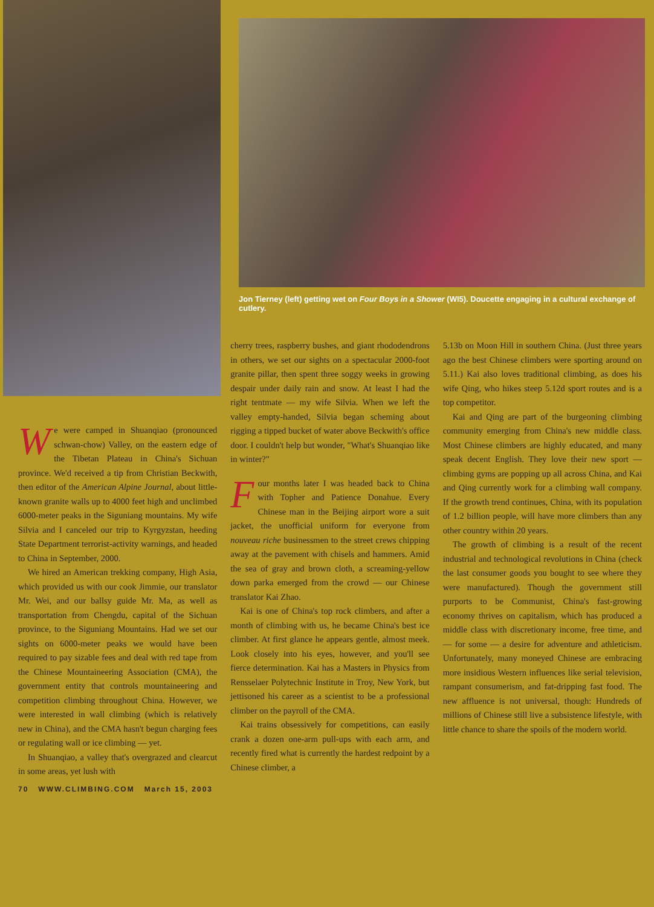Jon Tierney (left) getting wet on Four Boys in a Shower (WI5). Doucette engaging in a cultural exchange of cutlery.
We were camped in Shuanqiao (pronounced schwan-chow) Valley, on the eastern edge of the Tibetan Plateau in China's Sichuan province. We'd received a tip from Christian Beckwith, then editor of the American Alpine Journal, about little-known granite walls up to 4000 feet high and unclimbed 6000-meter peaks in the Siguniang mountains. My wife Silvia and I canceled our trip to Kyrgyzstan, heeding State Department terrorist-activity warnings, and headed to China in September, 2000.
We hired an American trekking company, High Asia, which provided us with our cook Jimmie, our translator Mr. Wei, and our ballsy guide Mr. Ma, as well as transportation from Chengdu, capital of the Sichuan province, to the Siguniang Mountains. Had we set our sights on 6000-meter peaks we would have been required to pay sizable fees and deal with red tape from the Chinese Mountaineering Association (CMA), the government entity that controls mountaineering and competition climbing throughout China. However, we were interested in wall climbing (which is relatively new in China), and the CMA hasn't begun charging fees or regulating wall or ice climbing — yet.
In Shuanqiao, a valley that's overgrazed and clearcut in some areas, yet lush with
cherry trees, raspberry bushes, and giant rhododendrons in others, we set our sights on a spectacular 2000-foot granite pillar, then spent three soggy weeks in growing despair under daily rain and snow. At least I had the right tentmate — my wife Silvia. When we left the valley empty-handed, Silvia began scheming about rigging a tipped bucket of water above Beckwith's office door. I couldn't help but wonder, "What's Shuanqiao like in winter?"
Four months later I was headed back to China with Topher and Patience Donahue. Every Chinese man in the Beijing airport wore a suit jacket, the unofficial uniform for everyone from nouveau riche businessmen to the street crews chipping away at the pavement with chisels and hammers. Amid the sea of gray and brown cloth, a screaming-yellow down parka emerged from the crowd — our Chinese translator Kai Zhao.
Kai is one of China's top rock climbers, and after a month of climbing with us, he became China's best ice climber. At first glance he appears gentle, almost meek. Look closely into his eyes, however, and you'll see fierce determination. Kai has a Masters in Physics from Rensselaer Polytechnic Institute in Troy, New York, but jettisoned his career as a scientist to be a professional climber on the payroll of the CMA.
Kai trains obsessively for competitions, can easily crank a dozen one-arm pull-ups with each arm, and recently fired what is currently the hardest redpoint by a Chinese climber, a
5.13b on Moon Hill in southern China. (Just three years ago the best Chinese climbers were sporting around on 5.11.) Kai also loves traditional climbing, as does his wife Qing, who hikes steep 5.12d sport routes and is a top competitor.
Kai and Qing are part of the burgeoning climbing community emerging from China's new middle class. Most Chinese climbers are highly educated, and many speak decent English. They love their new sport — climbing gyms are popping up all across China, and Kai and Qing currently work for a climbing wall company. If the growth trend continues, China, with its population of 1.2 billion people, will have more climbers than any other country within 20 years.
The growth of climbing is a result of the recent industrial and technological revolutions in China (check the last consumer goods you bought to see where they were manufactured). Though the government still purports to be Communist, China's fast-growing economy thrives on capitalism, which has produced a middle class with discretionary income, free time, and — for some — a desire for adventure and athleticism. Unfortunately, many moneyed Chinese are embracing more insidious Western influences like serial television, rampant consumerism, and fat-dripping fast food. The new affluence is not universal, though: Hundreds of millions of Chinese still live a subsistence lifestyle, with little chance to share the spoils of the modern world.
70 WWW.CLIMBING.COM March 15, 2003